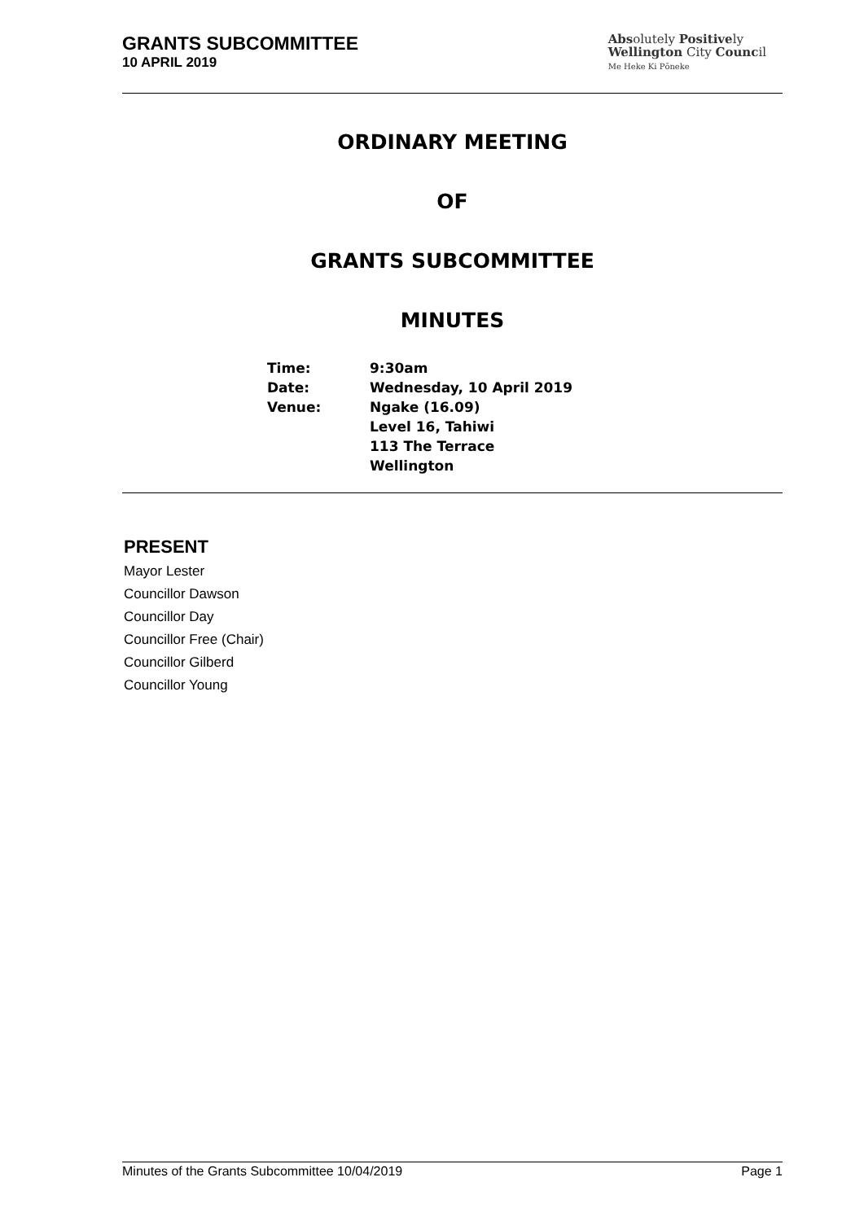GRANTS SUBCOMMITTEE
10 APRIL 2019
Absolutely Positively
Wellington City Council
Me Heke Ki Pōneke
ORDINARY MEETING
OF
GRANTS SUBCOMMITTEE
MINUTES
| Time: | 9:30am |
| Date: | Wednesday, 10 April 2019 |
| Venue: | Ngake (16.09) Level 16, Tahiwi 113 The Terrace Wellington |
PRESENT
Mayor Lester
Councillor Dawson
Councillor Day
Councillor Free (Chair)
Councillor Gilberd
Councillor Young
Minutes of the Grants Subcommittee 10/04/2019 Page 1